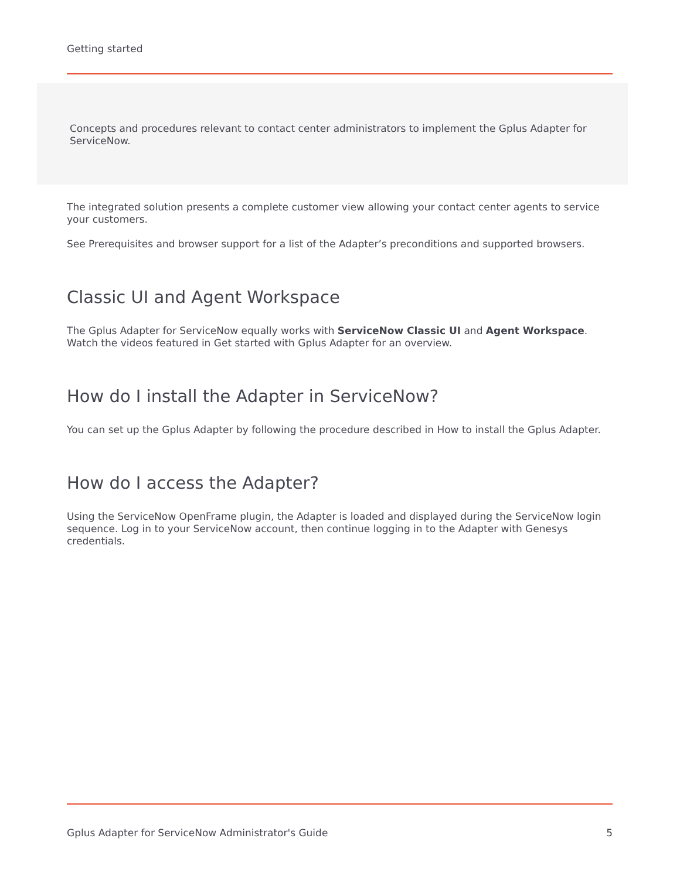Getting started
Concepts and procedures relevant to contact center administrators to implement the Gplus Adapter for ServiceNow.
The integrated solution presents a complete customer view allowing your contact center agents to service your customers.
See Prerequisites and browser support for a list of the Adapter’s preconditions and supported browsers.
Classic UI and Agent Workspace
The Gplus Adapter for ServiceNow equally works with ServiceNow Classic UI and Agent Workspace. Watch the videos featured in Get started with Gplus Adapter for an overview.
How do I install the Adapter in ServiceNow?
You can set up the Gplus Adapter by following the procedure described in How to install the Gplus Adapter.
How do I access the Adapter?
Using the ServiceNow OpenFrame plugin, the Adapter is loaded and displayed during the ServiceNow login sequence. Log in to your ServiceNow account, then continue logging in to the Adapter with Genesys credentials.
Gplus Adapter for ServiceNow Administrator's Guide 5